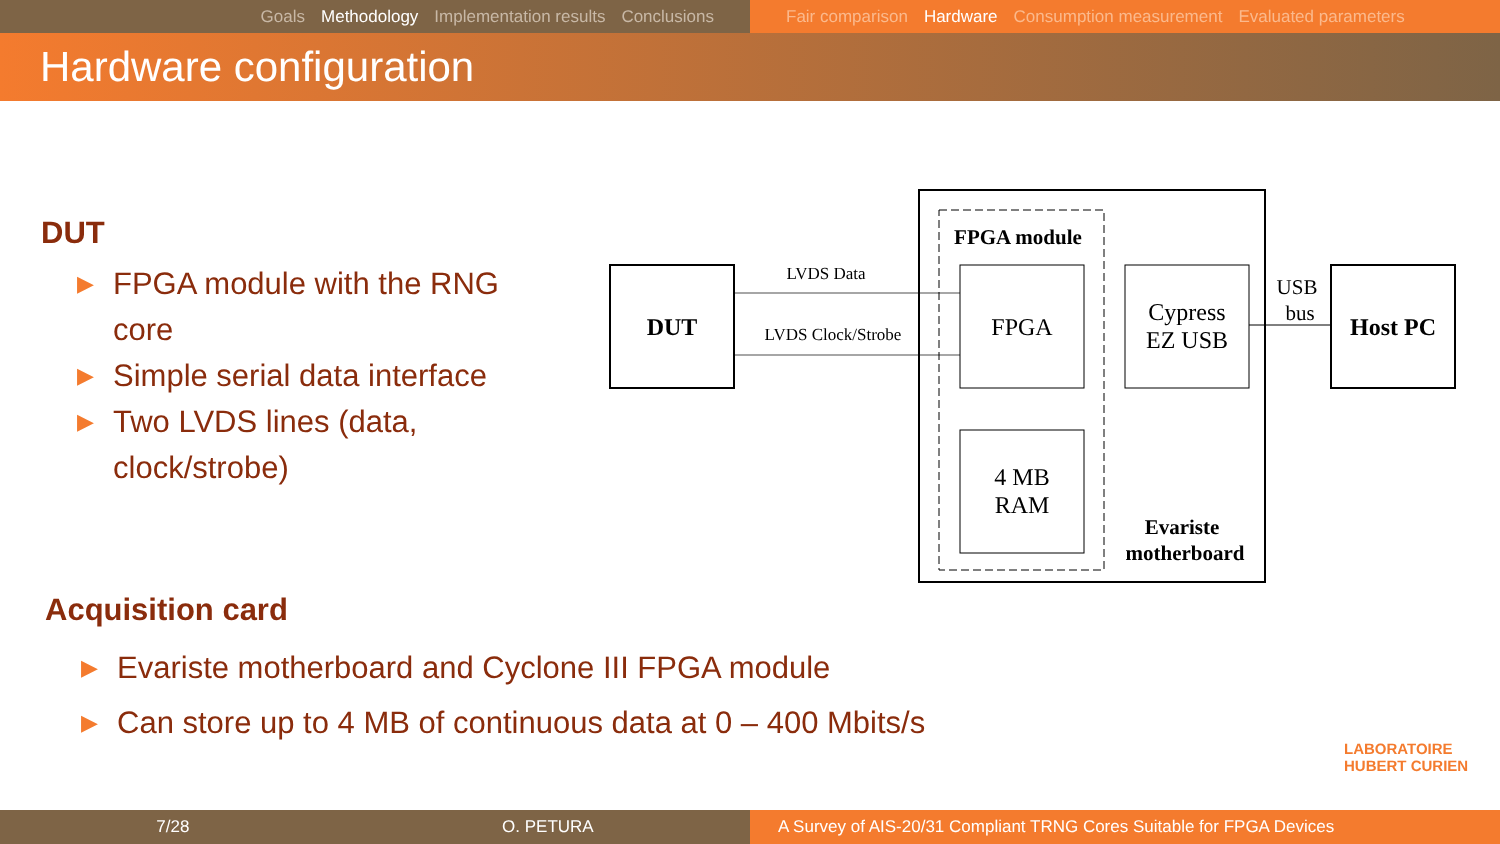Goals Methodology Implementation results Conclusions Fair comparison Hardware Consumption measurement Evaluated parameters
Hardware configuration
DUT
▶ FPGA module with the RNG core
▶ Simple serial data interface
▶ Two LVDS lines (data, clock/strobe)
DUT
FPGA module
FPGA
Cypress
EZ USB
4 MB
RAM
Evariste
motherboard
Host PC
LVDS Data
LVDS Clock/Strobe
USB
bus
Acquisition card
▶ Evariste motherboard and Cyclone III FPGA module
▶ Can store up to 4 MB of continuous data at 0 – 400 Mbits/s
LABORATOIRE
HUBERT CURIEN
7/28 O. PETURA A Survey of AIS-20/31 Compliant TRNG Cores Suitable for FPGA Devices